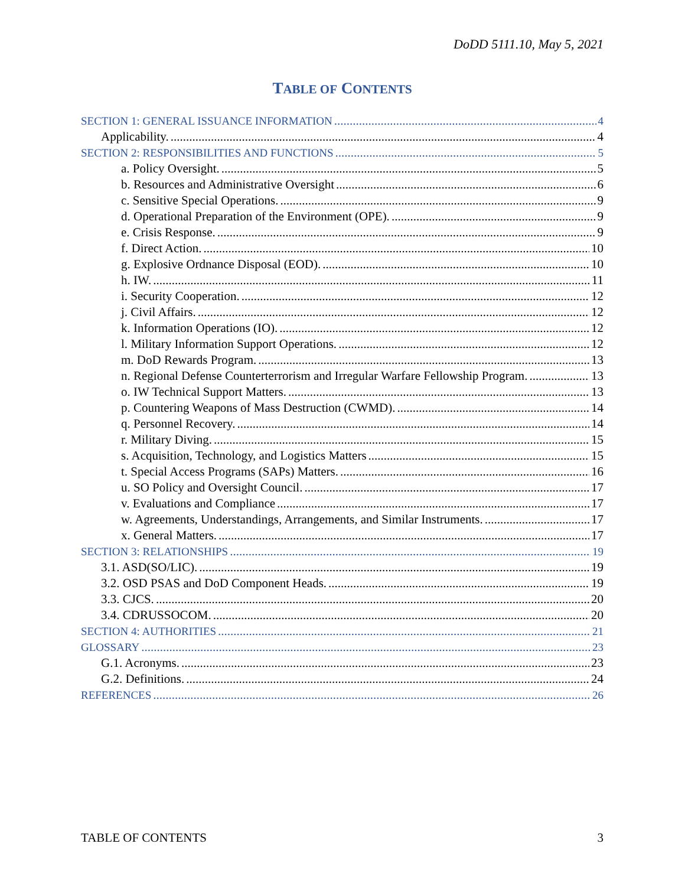DoDD 5111.10, May 5, 2021
TABLE OF CONTENTS
SECTION 1: GENERAL ISSUANCE INFORMATION 4
Applicability. 4
SECTION 2: RESPONSIBILITIES AND FUNCTIONS 5
a. Policy Oversight. 5
b. Resources and Administrative Oversight 6
c. Sensitive Special Operations. 9
d. Operational Preparation of the Environment (OPE). 9
e. Crisis Response. 9
f. Direct Action. 10
g. Explosive Ordnance Disposal (EOD). 10
h. IW. 11
i. Security Cooperation. 12
j. Civil Affairs. 12
k. Information Operations (IO). 12
l. Military Information Support Operations. 12
m. DoD Rewards Program. 13
n. Regional Defense Counterterrorism and Irregular Warfare Fellowship Program. 13
o. IW Technical Support Matters. 13
p. Countering Weapons of Mass Destruction (CWMD). 14
q. Personnel Recovery. 14
r. Military Diving. 15
s. Acquisition, Technology, and Logistics Matters 15
t. Special Access Programs (SAPs) Matters. 16
u. SO Policy and Oversight Council. 17
v. Evaluations and Compliance 17
w. Agreements, Understandings, Arrangements, and Similar Instruments. 17
x. General Matters. 17
SECTION 3: RELATIONSHIPS 19
3.1. ASD(SO/LIC). 19
3.2. OSD PSAS and DoD Component Heads. 19
3.3. CJCS. 20
3.4. CDRUSSOCOM. 20
SECTION 4: AUTHORITIES 21
GLOSSARY 23
G.1. Acronyms. 23
G.2. Definitions. 24
REFERENCES 26
TABLE OF CONTENTS 3